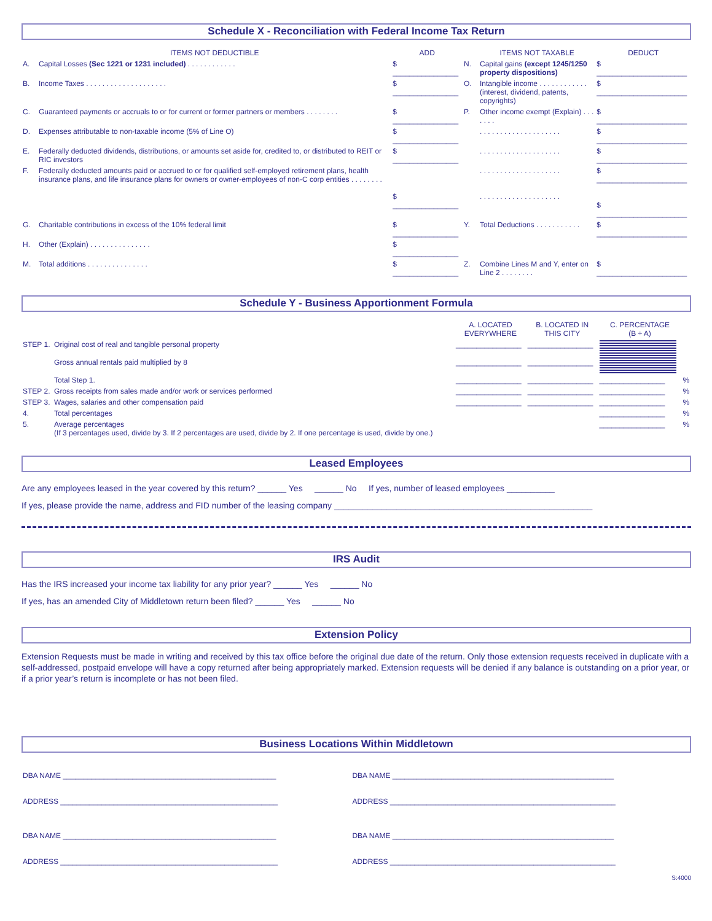Schedule X - Reconciliation with Federal Income Tax Return
| | ITEMS NOT DEDUCTIBLE | ADD | | ITEMS NOT TAXABLE | DEDUCT |
| --- | --- | --- | --- | --- | --- |
| A. | Capital Losses (Sec 1221 or 1231 included) . . . . . . . . . . . . | $ ________________ | N. | Capital gains (except 1245/1250 property dispositions) | $ ______________________ |
| B. | Income Taxes . . . . . . . . . . . . . . . . . . . . | $ ________________ | O. | Intangible income . . . . . . . . . . . . (interest, dividend, patents, copyrights) | $ ______________________ |
| C. | Guaranteed payments or accruals to or for current or former partners or members . . . . . . . . | $ ________________ | P. | Other income exempt (Explain) . . . . . . . | $ ______________________ |
| D. | Expenses attributable to non-taxable income (5% of Line O) | $ ________________ | | . . . . . . . . . . . . . . . . . . . . | $ ______________________ |
| E. | Federally deducted dividends, distributions, or amounts set aside for, credited to, or distributed to REIT or RIC investors | $ ________________ | | . . . . . . . . . . . . . . . . . . . . | $ ______________________ |
| F. | Federally deducted amounts paid or accrued to or for qualified self-employed retirement plans, health insurance plans, and life insurance plans for owners or owner-employees of non-C corp entities . . . . . . . . | $ ________________ | | . . . . . . . . . . . . . . . . . . . . . . . . . . . . . . . . . . . . . . . . | $ ______________________ $ ______________________ |
| G. | Charitable contributions in excess of the 10% federal limit | $ ________________ | Y. | Total Deductions . . . . . . . . . . . | $ ______________________ |
| H. | Other (Explain) . . . . . . . . . . . . . . . | $ ________________ | | | |
| M. | Total additions . . . . . . . . . . . . . . . | $ ________________ | Z. | Combine Lines M and Y, enter on Line 2 . . . . . . . . | $ ______________________ |
Schedule Y - Business Apportionment Formula
| | | A. LOCATED EVERYWHERE | B. LOCATED IN THIS CITY | C. PERCENTAGE (B ÷ A) | |
| --- | --- | --- | --- | --- | --- |
| STEP 1. | Original cost of real and tangible personal property | ________________ | ________________ | | |
| | Gross annual rentals paid multiplied by 8 | ________________ | ________________ | | |
| | Total Step 1. | ________________ | ________________ | ________________ | % |
| STEP 2. | Gross receipts from sales made and/or work or services performed | ________________ | ________________ | ________________ | % |
| STEP 3. | Wages, salaries and other compensation paid | ________________ | ________________ | ________________ | % |
| 4. | Total percentages | | | ________________ | % |
| 5. | Average percentages (If 3 percentages used, divide by 3. If 2 percentages are used, divide by 2. If one percentage is used, divide by one.) | | | ________________ | % |
Leased Employees
Are any employees leased in the year covered by this return? ______ Yes ______ No If yes, number of leased employees __________
If yes, please provide the name, address and FID number of the leasing company ______________________________________________________
IRS Audit
Has the IRS increased your income tax liability for any prior year? ______ Yes ______ No
If yes, has an amended City of Middletown return been filed? ______ Yes ______ No
Extension Policy
Extension Requests must be made in writing and received by this tax office before the original due date of the return. Only those extension requests received in duplicate with a self-addressed, postpaid envelope will have a copy returned after being appropriately marked. Extension requests will be denied if any balance is outstanding on a prior year, or if a prior year’s return is incomplete or has not been filed.
Business Locations Within Middletown
| DBA NAME ____________________________________________________ | DBA NAME ______________________________________________________ |
| ADDRESS _____________________________________________________ | ADDRESS _______________________________________________________ |
| DBA NAME ____________________________________________________ | DBA NAME ______________________________________________________ |
| ADDRESS _____________________________________________________ | ADDRESS _______________________________________________________ |
S:4000